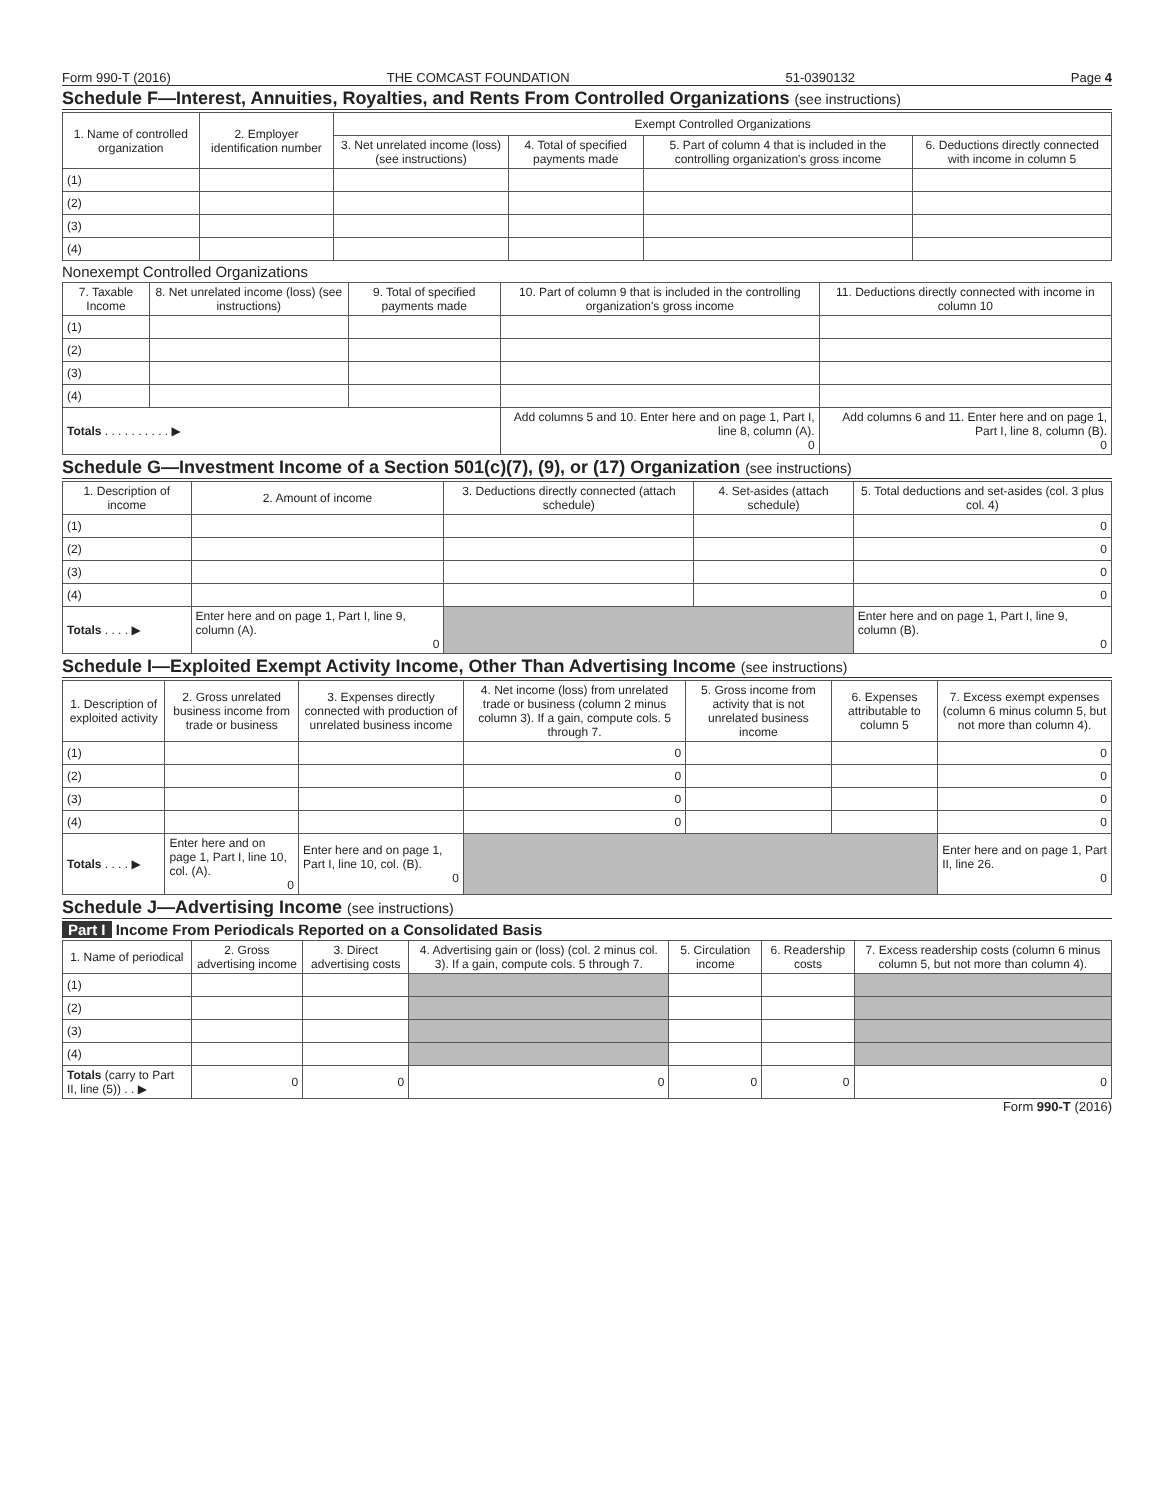Form 990-T (2016) THE COMCAST FOUNDATION 51-0390132 Page 4
Schedule F—Interest, Annuities, Royalties, and Rents From Controlled Organizations (see instructions)
| 1. Name of controlled organization | 2. Employer identification number | Exempt Controlled Organizations | | | |
| --- | --- | --- | --- | --- | --- |
| | | 3. Net unrelated income (loss) (see instructions) | 4. Total of specified payments made | 5. Part of column 4 that is included in the controlling organization's gross income | 6. Deductions directly connected with income in column 5 |
| (1) | | | | | |
| (2) | | | | | |
| (3) | | | | | |
| (4) | | | | | |
Nonexempt Controlled Organizations
| 7. Taxable Income | 8. Net unrelated income (loss) (see instructions) | 9. Total of specified payments made | 10. Part of column 9 that is included in the controlling organization's gross income | 11. Deductions directly connected with income in column 10 |
| --- | --- | --- | --- | --- |
| (1) | | | | |
| (2) | | | | |
| (3) | | | | |
| (4) | | | | |
| Totals . . . . . . . . . . ▶ | | | Add columns 5 and 10. Enter here and on page 1, Part I, line 8, column (A). 0 | Add columns 6 and 11. Enter here and on page 1, Part I, line 8, column (B). 0 |
Schedule G—Investment Income of a Section 501(c)(7), (9), or (17) Organization (see instructions)
| 1. Description of income | 2. Amount of income | 3. Deductions directly connected (attach schedule) | 4. Set-asides (attach schedule) | 5. Total deductions and set-asides (col. 3 plus col. 4) |
| --- | --- | --- | --- | --- |
| (1) | | | | 0 |
| (2) | | | | 0 |
| (3) | | | | 0 |
| (4) | | | | 0 |
| Totals . . . . ▶ | Enter here and on page 1, Part I, line 9, column (A). 0 | | | Enter here and on page 1, Part I, line 9, column (B). 0 |
Schedule I—Exploited Exempt Activity Income, Other Than Advertising Income (see instructions)
| 1. Description of exploited activity | 2. Gross unrelated business income from trade or business | 3. Expenses directly connected with production of unrelated business income | 4. Net income (loss) from unrelated trade or business (column 2 minus column 3). If a gain, compute cols. 5 through 7. | 5. Gross income from activity that is not unrelated business income | 6. Expenses attributable to column 5 | 7. Excess exempt expenses (column 6 minus column 5, but not more than column 4). |
| --- | --- | --- | --- | --- | --- | --- |
| (1) | | | 0 | | | 0 |
| (2) | | | 0 | | | 0 |
| (3) | | | 0 | | | 0 |
| (4) | | | 0 | | | 0 |
| Totals . . . . ▶ | Enter here and on page 1, Part I, line 10, col. (A). 0 | Enter here and on page 1, Part I, line 10, col. (B). 0 | | | | Enter here and on page 1, Part II, line 26. 0 |
Schedule J—Advertising Income (see instructions)
Part I Income From Periodicals Reported on a Consolidated Basis
| 1. Name of periodical | 2. Gross advertising income | 3. Direct advertising costs | 4. Advertising gain or (loss) (col. 2 minus col. 3). If a gain, compute cols. 5 through 7. | 5. Circulation income | 6. Readership costs | 7. Excess readership costs (column 6 minus column 5, but not more than column 4). |
| --- | --- | --- | --- | --- | --- | --- |
| (1) | | | | | | |
| (2) | | | | | | |
| (3) | | | | | | |
| (4) | | | | | | |
| Totals (carry to Part II, line (5)) . . ▶ | 0 | 0 | 0 | 0 | 0 | 0 |
Form 990-T (2016)